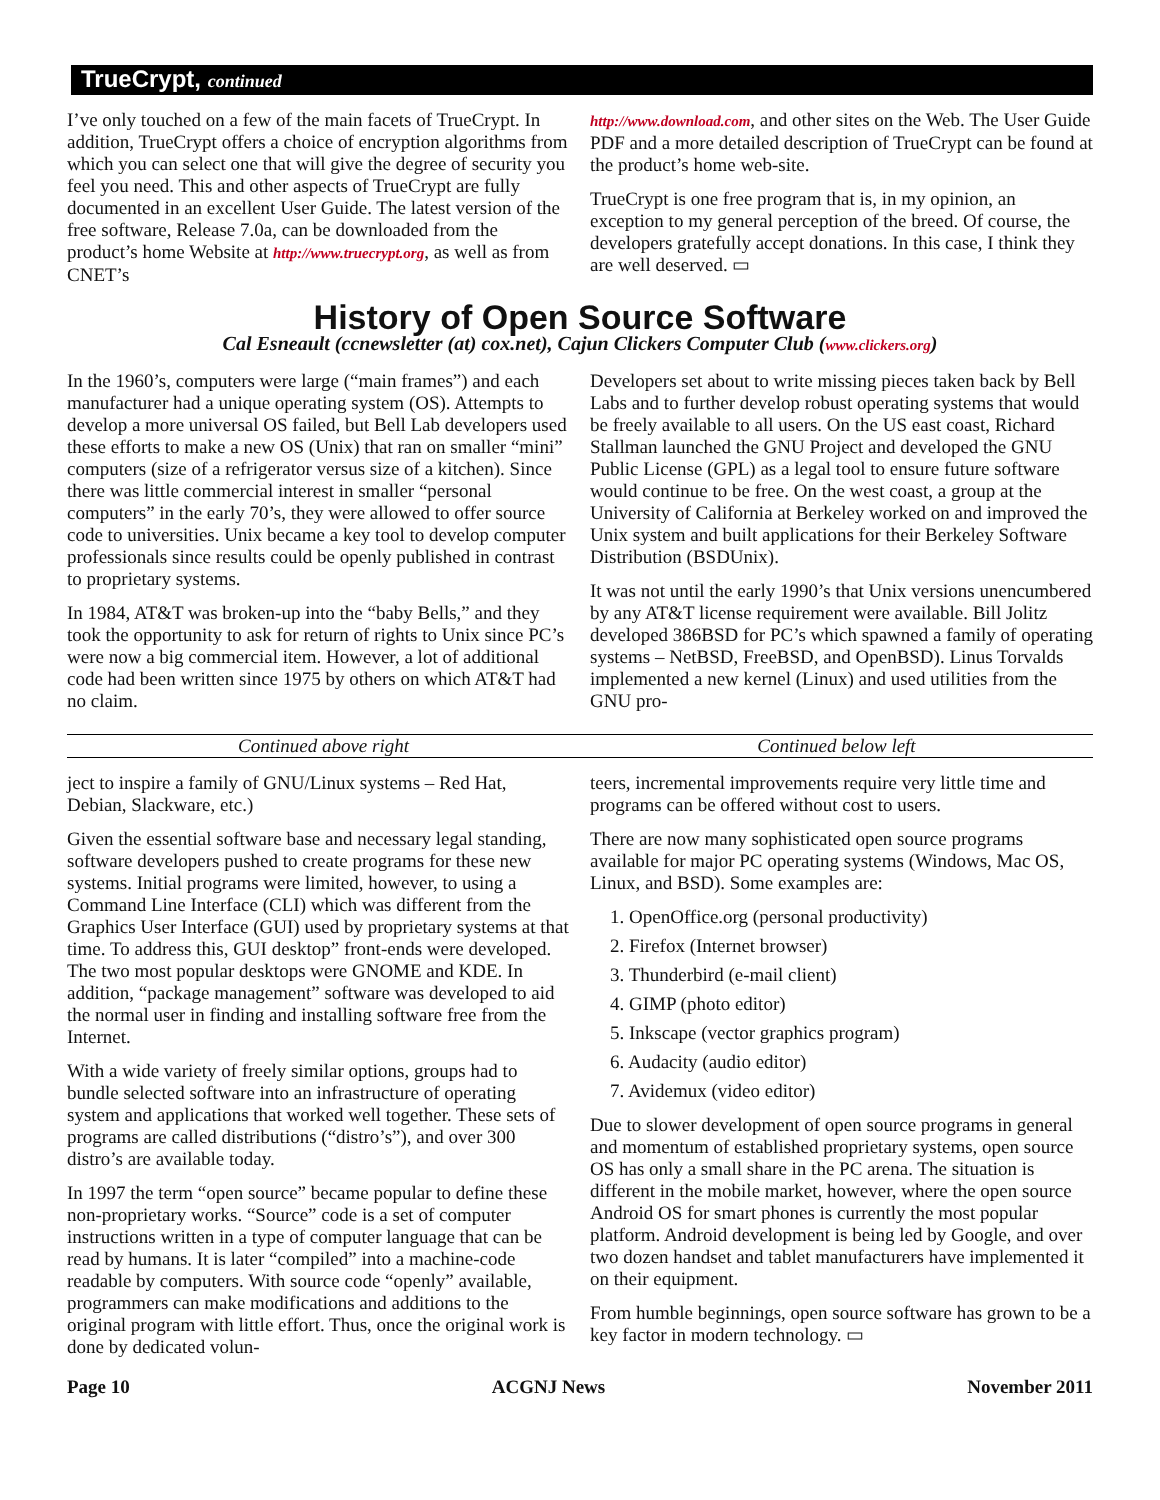TrueCrypt, continued
I’ve only touched on a few of the main facets of TrueCrypt. In addition, TrueCrypt offers a choice of encryption algorithms from which you can select one that will give the degree of security you feel you need. This and other aspects of TrueCrypt are fully documented in an excellent User Guide. The latest version of the free software, Release 7.0a, can be downloaded from the product’s home Website at http://www.truecrypt.org, as well as from CNET’s
http://www.download.com, and other sites on the Web. The User Guide PDF and a more detailed description of TrueCrypt can be found at the product’s home web-site.
TrueCrypt is one free program that is, in my opinion, an exception to my general perception of the breed. Of course, the developers gratefully accept donations. In this case, I think they are well deserved. ▭
History of Open Source Software
Cal Esneault (ccnewsletter (at) cox.net), Cajun Clickers Computer Club (www.clickers.org)
In the 1960’s, computers were large (“main frames”) and each manufacturer had a unique operating system (OS). Attempts to develop a more universal OS failed, but Bell Lab developers used these efforts to make a new OS (Unix) that ran on smaller “mini” computers (size of a refrigerator versus size of a kitchen). Since there was little commercial interest in smaller “personal computers” in the early 70’s, they were allowed to offer source code to universities. Unix became a key tool to develop computer professionals since results could be openly published in contrast to proprietary systems.
In 1984, AT&T was broken-up into the “baby Bells,” and they took the opportunity to ask for return of rights to Unix since PC’s were now a big commercial item. However, a lot of additional code had been written since 1975 by others on which AT&T had no claim.
Developers set about to write missing pieces taken back by Bell Labs and to further develop robust operating systems that would be freely available to all users. On the US east coast, Richard Stallman launched the GNU Project and developed the GNU Public License (GPL) as a legal tool to ensure future software would continue to be free. On the west coast, a group at the University of California at Berkeley worked on and improved the Unix system and built applications for their Berkeley Software Distribution (BSDUnix).
It was not until the early 1990’s that Unix versions unencumbered by any AT&T license requirement were available. Bill Jolitz developed 386BSD for PC’s which spawned a family of operating systems – NetBSD, FreeBSD, and OpenBSD). Linus Torvalds implemented a new kernel (Linux) and used utilities from the GNU pro-
Continued above right Continued below left
ject to inspire a family of GNU/Linux systems – Red Hat, Debian, Slackware, etc.)
Given the essential software base and necessary legal standing, software developers pushed to create programs for these new systems. Initial programs were limited, however, to using a Command Line Interface (CLI) which was different from the Graphics User Interface (GUI) used by proprietary systems at that time. To address this, GUI desktop” front-ends were developed. The two most popular desktops were GNOME and KDE. In addition, “package management” software was developed to aid the normal user in finding and installing software free from the Internet.
With a wide variety of freely similar options, groups had to bundle selected software into an infrastructure of operating system and applications that worked well together. These sets of programs are called distributions (“distro’s”), and over 300 distro’s are available today.
In 1997 the term “open source” became popular to define these non-proprietary works. “Source” code is a set of computer instructions written in a type of computer language that can be read by humans. It is later “compiled” into a machine-code readable by computers. With source code “openly” available, programmers can make modifications and additions to the original program with little effort. Thus, once the original work is done by dedicated volun-
teers, incremental improvements require very little time and programs can be offered without cost to users.
There are now many sophisticated open source programs available for major PC operating systems (Windows, Mac OS, Linux, and BSD). Some examples are:
1. OpenOffice.org (personal productivity)
2. Firefox (Internet browser)
3. Thunderbird (e-mail client)
4. GIMP (photo editor)
5. Inkscape (vector graphics program)
6. Audacity (audio editor)
7. Avidemux (video editor)
Due to slower development of open source programs in general and momentum of established proprietary systems, open source OS has only a small share in the PC arena. The situation is different in the mobile market, however, where the open source Android OS for smart phones is currently the most popular platform. Android development is being led by Google, and over two dozen handset and tablet manufacturers have implemented it on their equipment.
From humble beginnings, open source software has grown to be a key factor in modern technology. ▭
Page 10 ACGNJ News November 2011